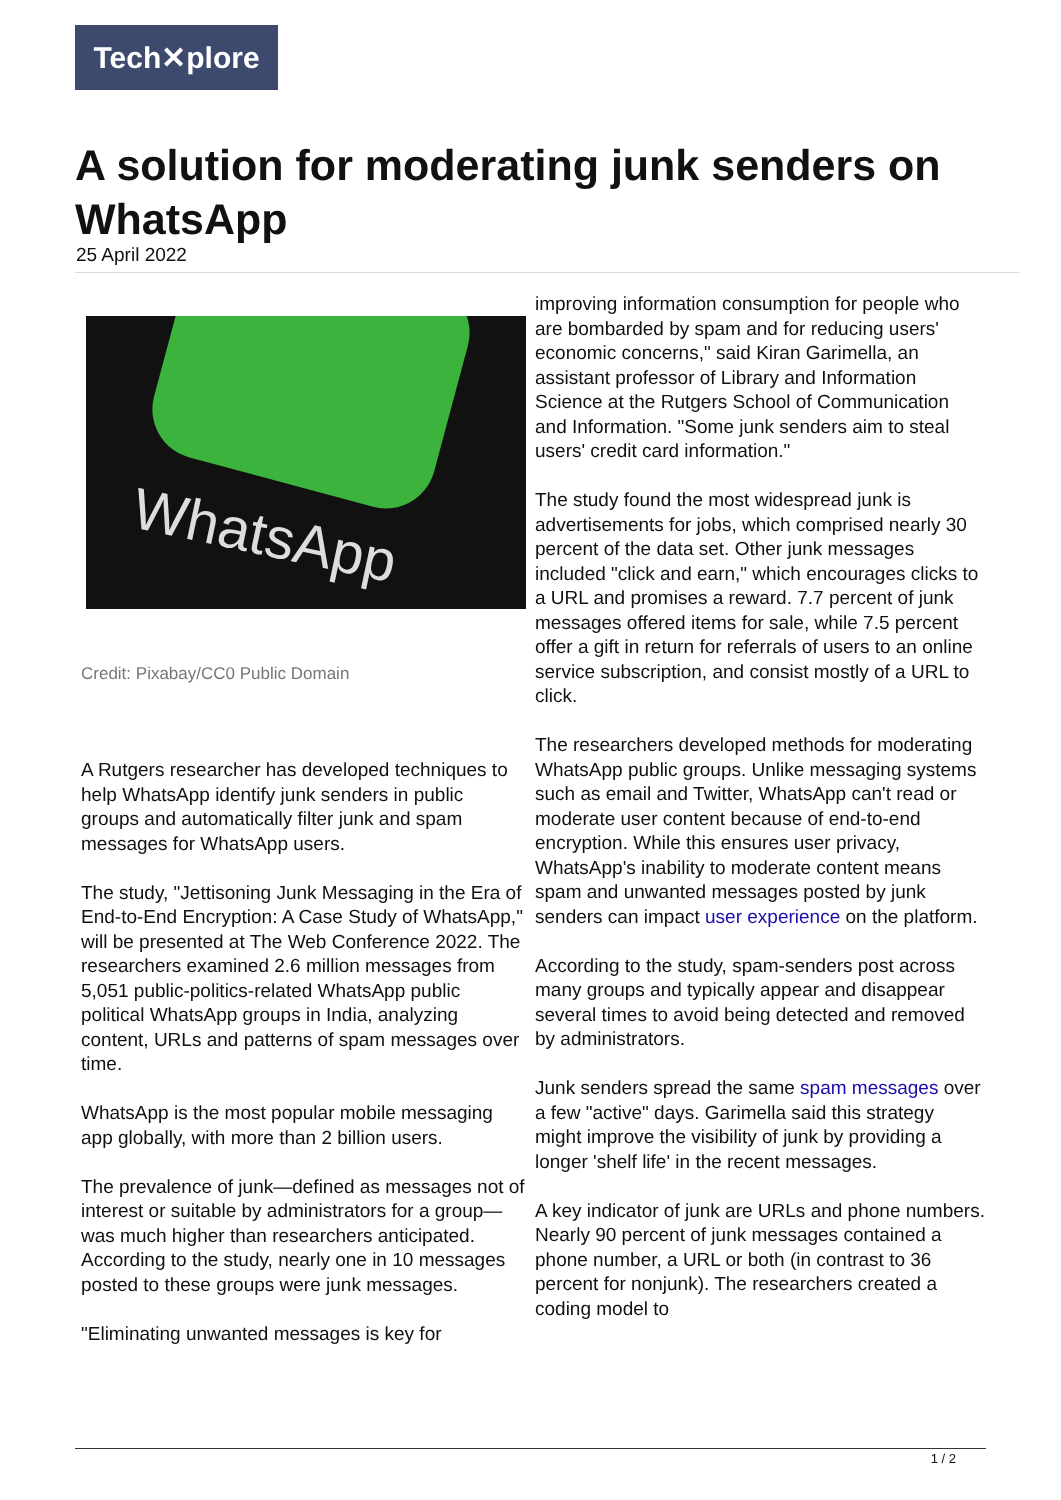Tech✕plore
A solution for moderating junk senders on WhatsApp
25 April 2022
WhatsApp
Credit: Pixabay/CC0 Public Domain
A Rutgers researcher has developed techniques to help WhatsApp identify junk senders in public groups and automatically filter junk and spam messages for WhatsApp users.
The study, "Jettisoning Junk Messaging in the Era of End-to-End Encryption: A Case Study of WhatsApp," will be presented at The Web Conference 2022. The researchers examined 2.6 million messages from 5,051 public-politics-related WhatsApp public political WhatsApp groups in India, analyzing content, URLs and patterns of spam messages over time.
WhatsApp is the most popular mobile messaging app globally, with more than 2 billion users.
The prevalence of junk—defined as messages not of interest or suitable by administrators for a group—was much higher than researchers anticipated. According to the study, nearly one in 10 messages posted to these groups were junk messages.
"Eliminating unwanted messages is key for
improving information consumption for people who are bombarded by spam and for reducing users' economic concerns," said Kiran Garimella, an assistant professor of Library and Information Science at the Rutgers School of Communication and Information. "Some junk senders aim to steal users' credit card information."
The study found the most widespread junk is advertisements for jobs, which comprised nearly 30 percent of the data set. Other junk messages included "click and earn," which encourages clicks to a URL and promises a reward. 7.7 percent of junk messages offered items for sale, while 7.5 percent offer a gift in return for referrals of users to an online service subscription, and consist mostly of a URL to click.
The researchers developed methods for moderating WhatsApp public groups. Unlike messaging systems such as email and Twitter, WhatsApp can't read or moderate user content because of end-to-end encryption. While this ensures user privacy, WhatsApp's inability to moderate content means spam and unwanted messages posted by junk senders can impact user experience on the platform.
According to the study, spam-senders post across many groups and typically appear and disappear several times to avoid being detected and removed by administrators.
Junk senders spread the same spam messages over a few "active" days. Garimella said this strategy might improve the visibility of junk by providing a longer 'shelf life' in the recent messages.
A key indicator of junk are URLs and phone numbers. Nearly 90 percent of junk messages contained a phone number, a URL or both (in contrast to 36 percent for nonjunk). The researchers created a coding model to
1 / 2